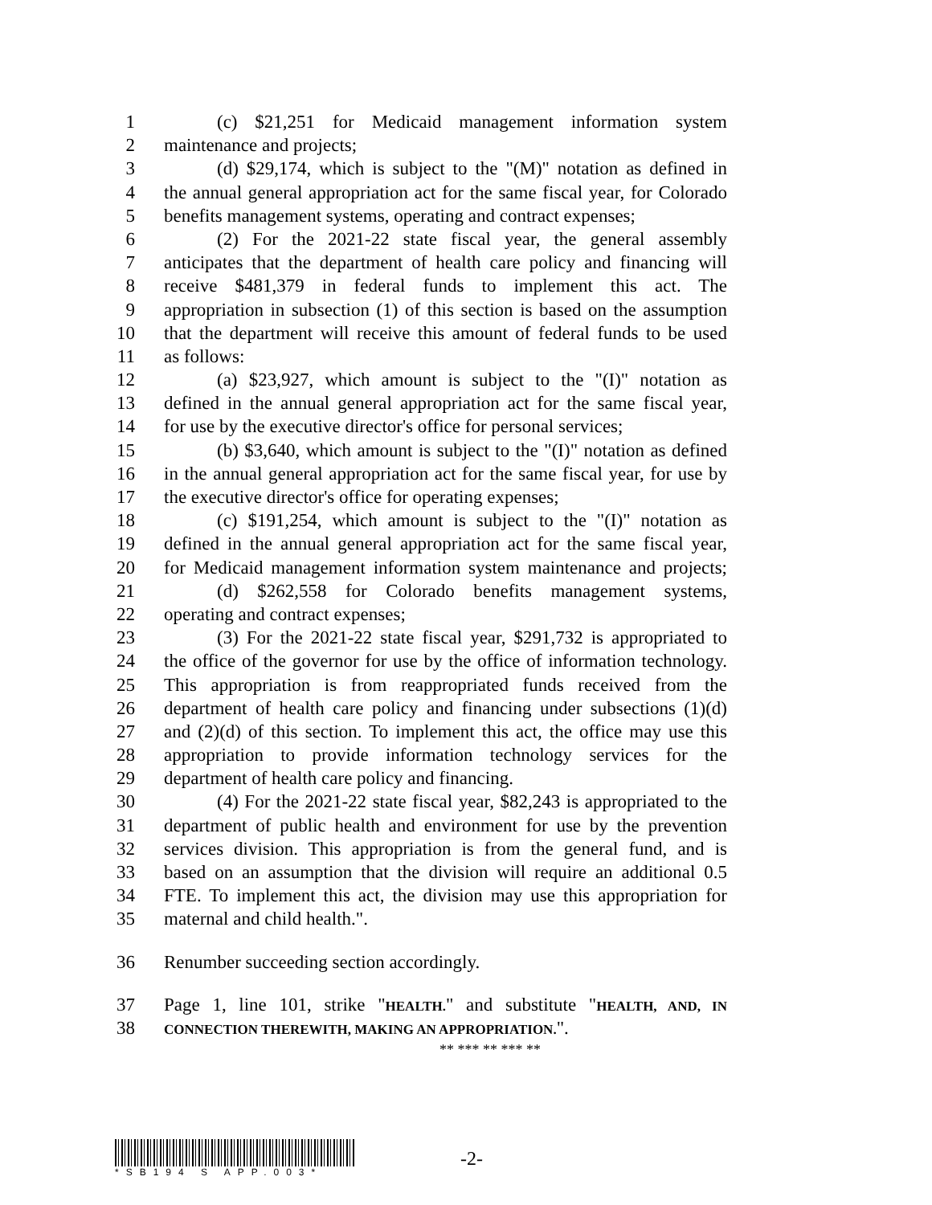1 (c) $21,251 for Medicaid management information system
2 maintenance and projects;
3 (d) $29,174, which is subject to the "(M)" notation as defined in
4 the annual general appropriation act for the same fiscal year, for Colorado
5 benefits management systems, operating and contract expenses;
6 (2) For the 2021-22 state fiscal year, the general assembly
7 anticipates that the department of health care policy and financing will
8 receive $481,379 in federal funds to implement this act. The
9 appropriation in subsection (1) of this section is based on the assumption
10 that the department will receive this amount of federal funds to be used
11 as follows:
12 (a) $23,927, which amount is subject to the "(I)" notation as
13 defined in the annual general appropriation act for the same fiscal year,
14 for use by the executive director's office for personal services;
15 (b) $3,640, which amount is subject to the "(I)" notation as defined
16 in the annual general appropriation act for the same fiscal year, for use by
17 the executive director's office for operating expenses;
18 (c) $191,254, which amount is subject to the "(I)" notation as
19 defined in the annual general appropriation act for the same fiscal year,
20 for Medicaid management information system maintenance and projects;
21 (d) $262,558 for Colorado benefits management systems,
22 operating and contract expenses;
23 (3) For the 2021-22 state fiscal year, $291,732 is appropriated to
24 the office of the governor for use by the office of information technology.
25 This appropriation is from reappropriated funds received from the
26 department of health care policy and financing under subsections (1)(d)
27 and (2)(d) of this section. To implement this act, the office may use this
28 appropriation to provide information technology services for the
29 department of health care policy and financing.
30 (4) For the 2021-22 state fiscal year, $82,243 is appropriated to the
31 department of public health and environment for use by the prevention
32 services division. This appropriation is from the general fund, and is
33 based on an assumption that the division will require an additional 0.5
34 FTE. To implement this act, the division may use this appropriation for
35 maternal and child health.".
36 Renumber succeeding section accordingly.
37 Page 1, line 101, strike "HEALTH." and substitute "HEALTH, AND, IN
38
CONNECTION THEREWITH, MAKING AN APPROPRIATION.".
** *** ** *** **
*SB194 S APP.003*
-2-